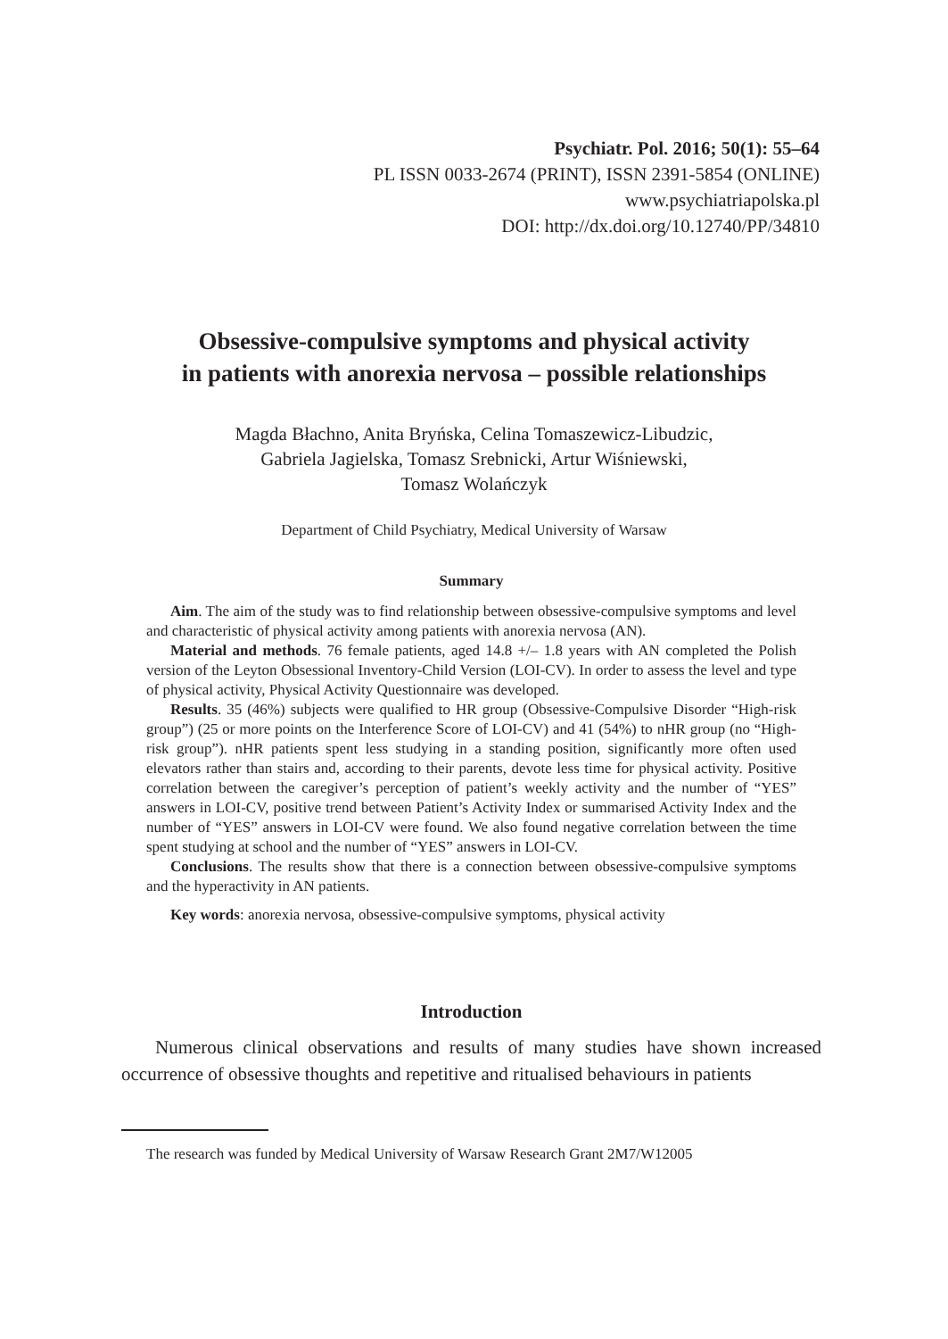Psychiatr. Pol. 2016; 50(1): 55–64
PL ISSN 0033-2674 (PRINT), ISSN 2391-5854 (ONLINE)
www.psychiatriapolska.pl
DOI: http://dx.doi.org/10.12740/PP/34810
Obsessive-compulsive symptoms and physical activity
in patients with anorexia nervosa – possible relationships
Magda Błachno, Anita Bryńska, Celina Tomaszewicz-Libudzic,
Gabriela Jagielska, Tomasz Srebnicki, Artur Wiśniewski,
Tomasz Wolańczyk
Department of Child Psychiatry, Medical University of Warsaw
Summary
Aim. The aim of the study was to find relationship between obsessive-compulsive symptoms and level and characteristic of physical activity among patients with anorexia nervosa (AN).
Material and methods. 76 female patients, aged 14.8 +/– 1.8 years with AN completed the Polish version of the Leyton Obsessional Inventory-Child Version (LOI-CV). In order to assess the level and type of physical activity, Physical Activity Questionnaire was developed.
Results. 35 (46%) subjects were qualified to HR group (Obsessive-Compulsive Disorder “High-risk group”) (25 or more points on the Interference Score of LOI-CV) and 41 (54%) to nHR group (no “High-risk group”). nHR patients spent less studying in a standing position, significantly more often used elevators rather than stairs and, according to their parents, devote less time for physical activity. Positive correlation between the caregiver’s perception of patient’s weekly activity and the number of “YES” answers in LOI-CV, positive trend between Patient’s Activity Index or summarised Activity Index and the number of “YES” answers in LOI-CV were found. We also found negative correlation between the time spent studying at school and the number of “YES” answers in LOI-CV.
Conclusions. The results show that there is a connection between obsessive-compulsive symptoms and the hyperactivity in AN patients.
Key words: anorexia nervosa, obsessive-compulsive symptoms, physical activity
Introduction
Numerous clinical observations and results of many studies have shown increased occurrence of obsessive thoughts and repetitive and ritualised behaviours in patients
The research was funded by Medical University of Warsaw Research Grant 2M7/W12005